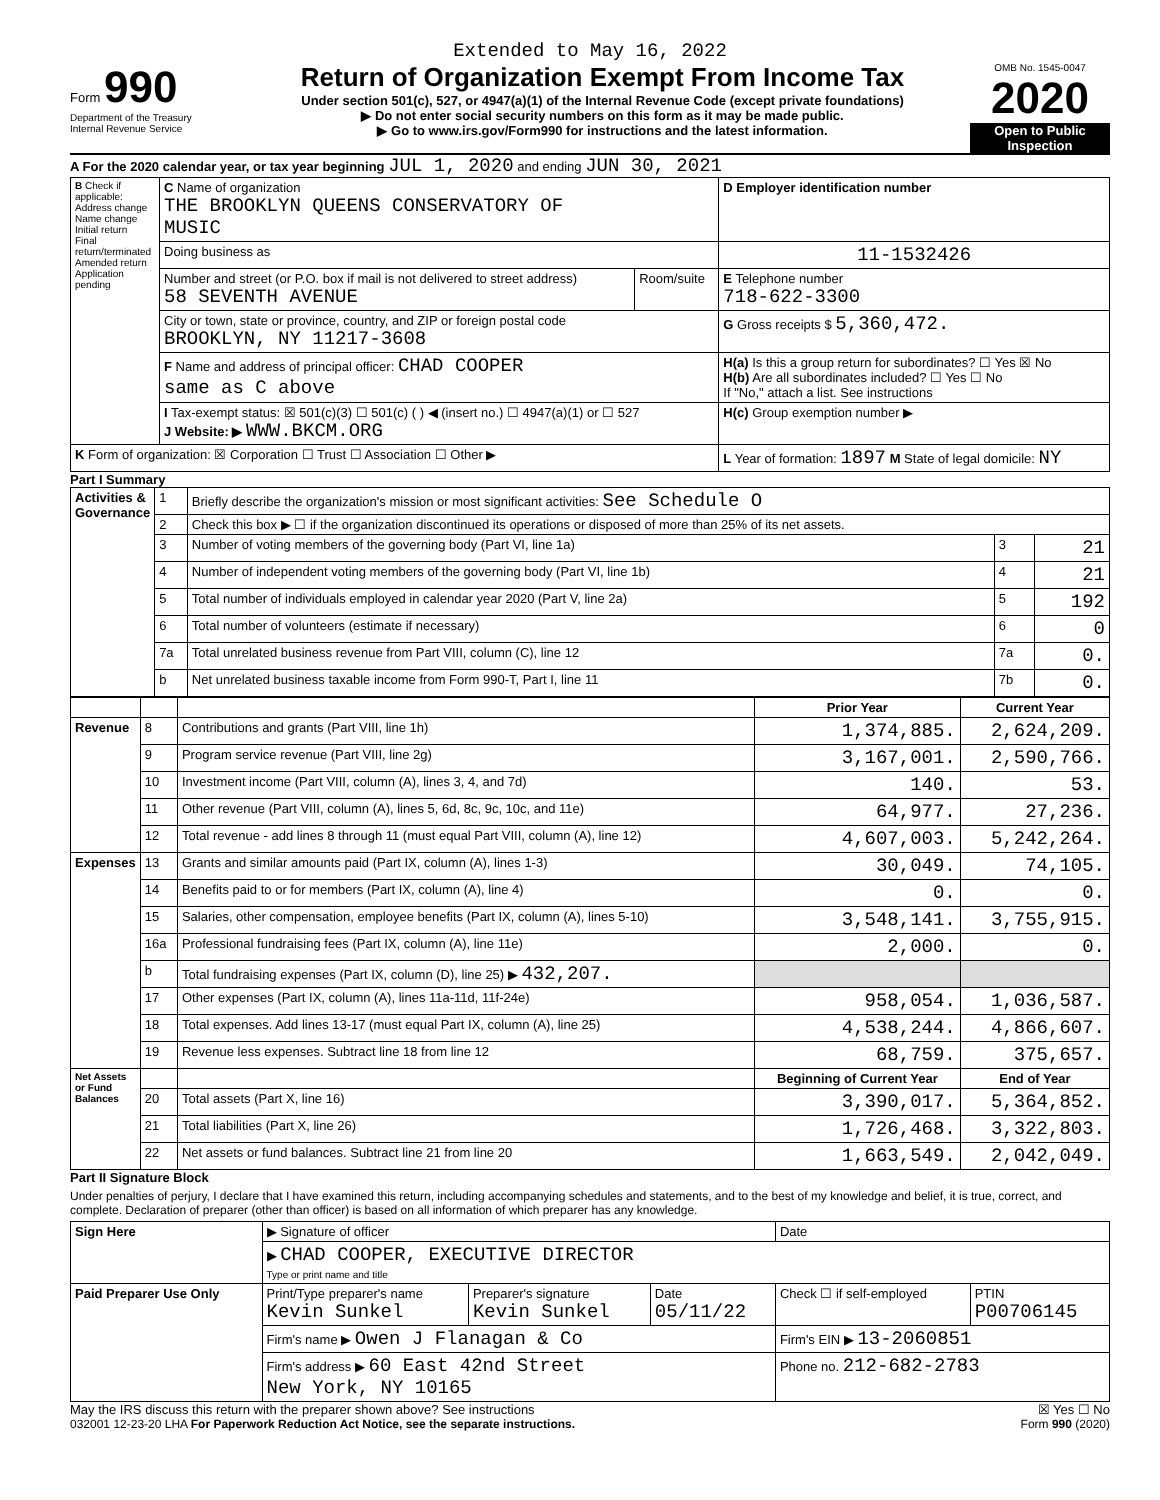Extended to May 16, 2022
Form 990
Department of the Treasury
Internal Revenue Service
Return of Organization Exempt From Income Tax
Under section 501(c), 527, or 4947(a)(1) of the Internal Revenue Code (except private foundations)
▶ Do not enter social security numbers on this form as it may be made public.
▶ Go to www.irs.gov/Form990 for instructions and the latest information.
OMB No. 1545-0047
2020
Open to Public Inspection
A For the 2020 calendar year, or tax year beginning JUL 1, 2020 and ending JUN 30, 2021
| B Check if applicable: Address change Name change Initial return Final return/terminated Amended return Application pending | C Name of organization THE BROOKLYN QUEENS CONSERVATORY OF MUSIC | | D Employer identification number |
| | Doing business as | | 11-1532426 |
| | Number and street (or P.O. box if mail is not delivered to street address) 58 SEVENTH AVENUE | Room/suite | E Telephone number 718-622-3300 |
| | City or town, state or province, country, and ZIP or foreign postal code BROOKLYN, NY 11217-3608 | | G Gross receipts $ 5,360,472. |
| | F Name and address of principal officer: CHAD COOPER same as C above | | H(a) Is this a group return for subordinates? ☐ Yes ☒ No H(b) Are all subordinates included? ☐ Yes ☐ No If "No," attach a list. See instructions |
| | I Tax-exempt status: ☒ 501(c)(3) ☐ 501(c) ( ) ◀ (insert no.) ☐ 4947(a)(1) or ☐ 527 J Website: ▶ WWW.BKCM.ORG | | H(c) Group exemption number ▶ |
| K Form of organization: ☒ Corporation ☐ Trust ☐ Association ☐ Other ▶ | | | L Year of formation: 1897 M State of legal domicile: NY |
Part I Summary
| Activities & Governance | 1 | Briefly describe the organization's mission or most significant activities: See Schedule O | | |
| | 2 | Check this box ▶ ☐ if the organization discontinued its operations or disposed of more than 25% of its net assets. | | |
| | 3 | Number of voting members of the governing body (Part VI, line 1a) | 3 | 21 |
| | 4 | Number of independent voting members of the governing body (Part VI, line 1b) | 4 | 21 |
| | 5 | Total number of individuals employed in calendar year 2020 (Part V, line 2a) | 5 | 192 |
| | 6 | Total number of volunteers (estimate if necessary) | 6 | 0 |
| | 7a | Total unrelated business revenue from Part VIII, column (C), line 12 | 7a | 0. |
| | b | Net unrelated business taxable income from Form 990-T, Part I, line 11 | 7b | 0. |
| | | | Prior Year | Current Year |
| --- | --- | --- | --- | --- |
| Revenue | 8 | Contributions and grants (Part VIII, line 1h) | 1,374,885. | 2,624,209. |
| | 9 | Program service revenue (Part VIII, line 2g) | 3,167,001. | 2,590,766. |
| | 10 | Investment income (Part VIII, column (A), lines 3, 4, and 7d) | 140. | 53. |
| | 11 | Other revenue (Part VIII, column (A), lines 5, 6d, 8c, 9c, 10c, and 11e) | 64,977. | 27,236. |
| | 12 | Total revenue - add lines 8 through 11 (must equal Part VIII, column (A), line 12) | 4,607,003. | 5,242,264. |
| Expenses | 13 | Grants and similar amounts paid (Part IX, column (A), lines 1-3) | 30,049. | 74,105. |
| | 14 | Benefits paid to or for members (Part IX, column (A), line 4) | 0. | 0. |
| | 15 | Salaries, other compensation, employee benefits (Part IX, column (A), lines 5-10) | 3,548,141. | 3,755,915. |
| | 16a | Professional fundraising fees (Part IX, column (A), line 11e) | 2,000. | 0. |
| | b | Total fundraising expenses (Part IX, column (D), line 25) ▶ 432,207. | | |
| | 17 | Other expenses (Part IX, column (A), lines 11a-11d, 11f-24e) | 958,054. | 1,036,587. |
| | 18 | Total expenses. Add lines 13-17 (must equal Part IX, column (A), line 25) | 4,538,244. | 4,866,607. |
| | 19 | Revenue less expenses. Subtract line 18 from line 12 | 68,759. | 375,657. |
| Net Assets or Fund Balances | | | Beginning of Current Year | End of Year |
| | 20 | Total assets (Part X, line 16) | 3,390,017. | 5,364,852. |
| | 21 | Total liabilities (Part X, line 26) | 1,726,468. | 3,322,803. |
| | 22 | Net assets or fund balances. Subtract line 21 from line 20 | 1,663,549. | 2,042,049. |
Part II Signature Block
Under penalties of perjury, I declare that I have examined this return, including accompanying schedules and statements, and to the best of my knowledge and belief, it is true, correct, and complete. Declaration of preparer (other than officer) is based on all information of which preparer has any knowledge.
| Sign Here | ▶ Signature of officer | | | Date | |
| | ▶ CHAD COOPER, EXECUTIVE DIRECTOR Type or print name and title | | | | |
| Paid Preparer Use Only | Print/Type preparer's name Kevin Sunkel | Preparer's signature Kevin Sunkel | Date 05/11/22 | Check ☐ if self-employed | PTIN P00706145 |
| | Firm's name ▶ Owen J Flanagan & Co | | | Firm's EIN ▶ 13-2060851 | |
| | Firm's address ▶ 60 East 42nd Street New York, NY 10165 | | | Phone no. 212-682-2783 | |
May the IRS discuss this return with the preparer shown above? See instructions ☒ Yes ☐ No
032001 12-23-20 LHA For Paperwork Reduction Act Notice, see the separate instructions. Form 990 (2020)